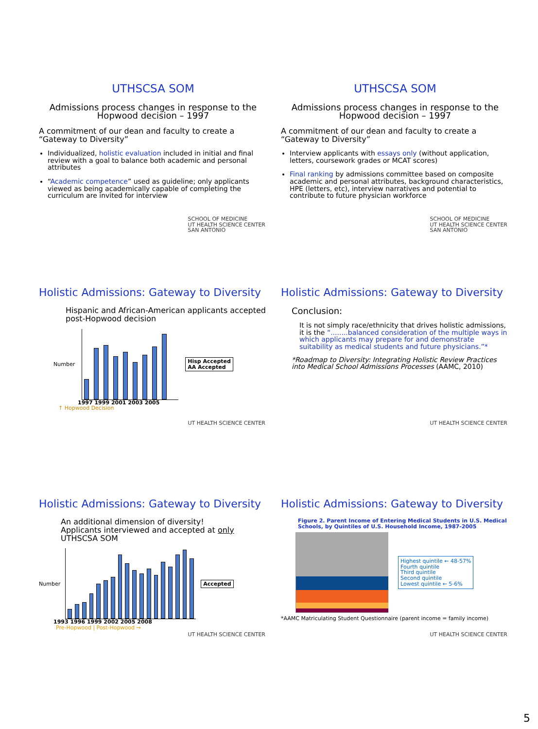UTHSCSA SOM
Admissions process changes in response to the Hopwood decision – 1997
A commitment of our dean and faculty to create a “Gateway to Diversity”
Individualized, holistic evaluation included in initial and final review with a goal to balance both academic and personal attributes
“Academic competence” used as guideline; only applicants viewed as being academically capable of completing the curriculum are invited for interview
SCHOOL OF MEDICINE
UT HEALTH SCIENCE CENTER
SAN ANTONIO
UTHSCSA SOM
Admissions process changes in response to the Hopwood decision – 1997
A commitment of our dean and faculty to create a “Gateway to Diversity”
Interview applicants with essays only (without application, letters, coursework grades or MCAT scores)
Final ranking by admissions committee based on composite academic and personal attributes, background characteristics, HPE (letters, etc), interview narratives and potential to contribute to future physician workforce
SCHOOL OF MEDICINE
UT HEALTH SCIENCE CENTER
SAN ANTONIO
Holistic Admissions: Gateway to Diversity
Hispanic and African-American applicants accepted post-Hopwood decision
Number
Hisp Accepted
AA Accepted
1997 1999 2001 2003 2005
↑ Hopwood Decision
UT HEALTH SCIENCE CENTER
Holistic Admissions: Gateway to Diversity
Conclusion:
It is not simply race/ethnicity that drives holistic admissions, it is the “........balanced consideration of the multiple ways in which applicants may prepare for and demonstrate suitability as medical students and future physicians.”*
*Roadmap to Diversity: Integrating Holistic Review Practices into Medical School Admissions Processes (AAMC, 2010)
UT HEALTH SCIENCE CENTER
Holistic Admissions: Gateway to Diversity
An additional dimension of diversity!
Applicants interviewed and accepted at only
UTHSCSA SOM
Number Accepted
1993 1996 1999 2002 2005 2008
Pre-Hopwood | Post-Hopwood →
UT HEALTH SCIENCE CENTER
Holistic Admissions: Gateway to Diversity
Figure 2. Parent Income of Entering Medical Students in U.S. Medical Schools, by Quintiles of U.S. Household Income, 1987-2005
Highest quintile ← 48-57%
Fourth quintile
Third quintile
Second quintile
Lowest quintile ← 5-6%
*AAMC Matriculating Student Questionnaire (parent income = family income)
UT HEALTH SCIENCE CENTER
5